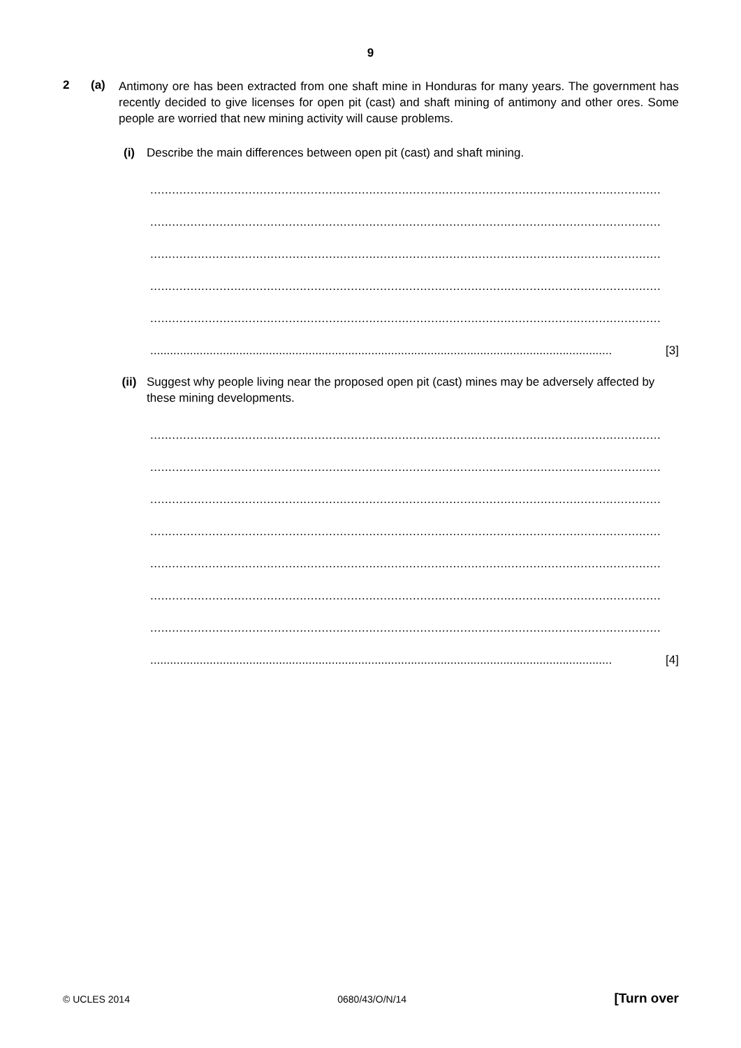9
2 (a)
Antimony ore has been extracted from one shaft mine in Honduras for many years. The government has recently decided to give licenses for open pit (cast) and shaft mining of antimony and other ores. Some people are worried that new mining activity will cause problems.
(i) Describe the main differences between open pit (cast) and shaft mining.
............................................................................................................................................
............................................................................................................................................
............................................................................................................................................
............................................................................................................................................
............................................................................................................................................
............................................................................................................................................ [3]
(ii) Suggest why people living near the proposed open pit (cast) mines may be adversely affected by these mining developments.
............................................................................................................................................
............................................................................................................................................
............................................................................................................................................
............................................................................................................................................
............................................................................................................................................
............................................................................................................................................
............................................................................................................................................
............................................................................................................................................ [4]
© UCLES 2014 0680/43/O/N/14 [Turn over